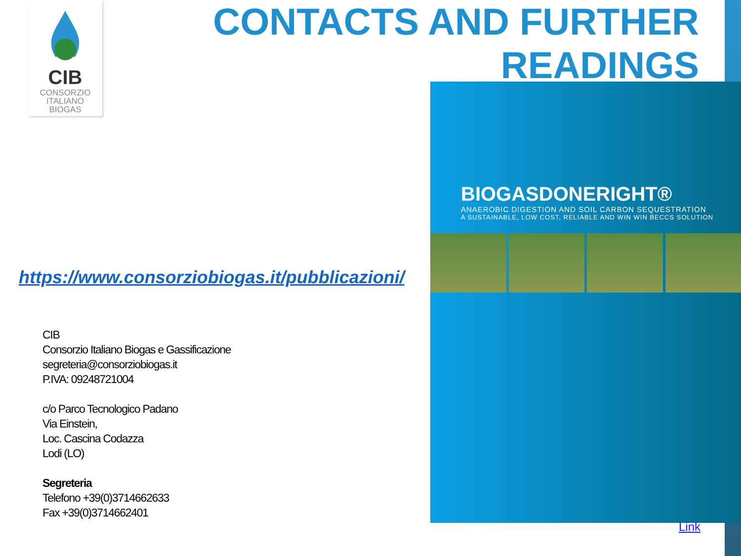CIB
CONSORZIO
ITALIANO
BIOGAS
CONTACTS AND FURTHER
READINGS
https://www.consorziobiogas.it/pubblicazioni/
CIB
Consorzio Italiano Biogas e Gassificazione
segreteria@consorziobiogas.it
P.IVA: 09248721004
c/o Parco Tecnologico Padano
Via Einstein,
Loc. Cascina Codazza
Lodi (LO)
Segreteria
Telefono +39(0)3714662633
Fax +39(0)3714662401
BIOGASDONERIGHT®
ANAEROBIC DIGESTION AND SOIL CARBON SEQUESTRATION
A SUSTAINABLE, LOW COST, RELIABLE AND WIN WIN BECCS SOLUTION
Link